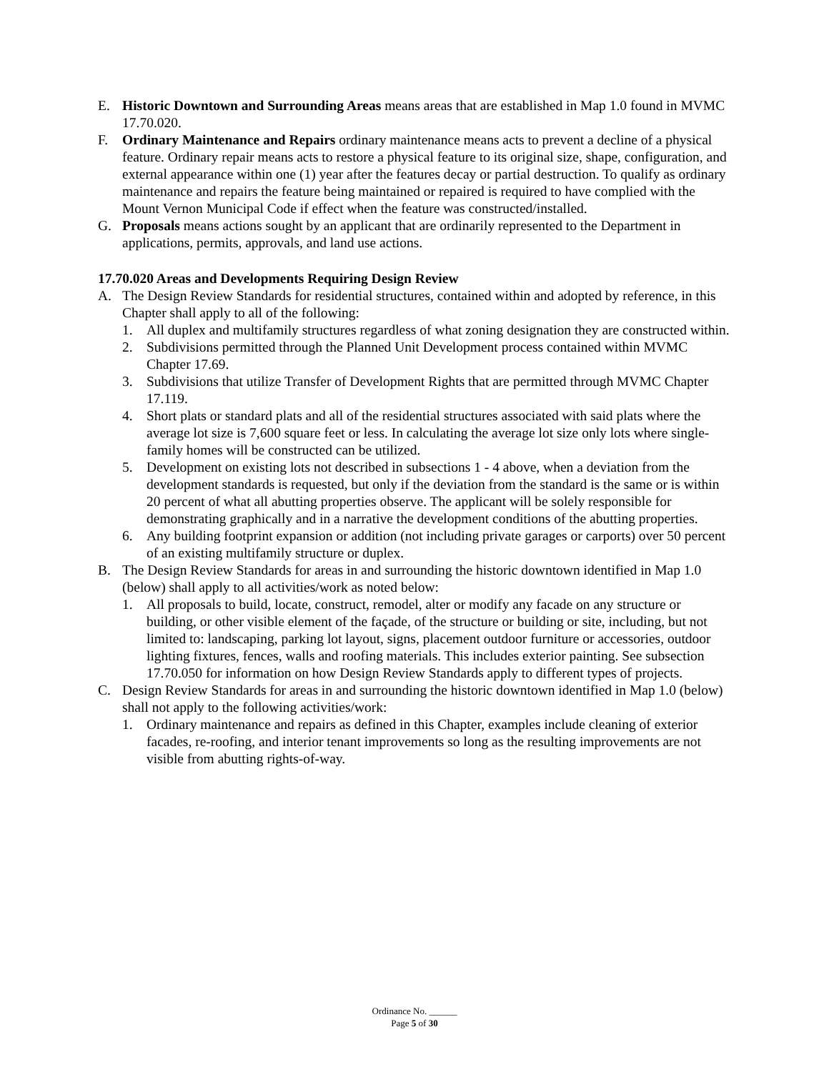E. Historic Downtown and Surrounding Areas means areas that are established in Map 1.0 found in MVMC 17.70.020.
F. Ordinary Maintenance and Repairs ordinary maintenance means acts to prevent a decline of a physical feature. Ordinary repair means acts to restore a physical feature to its original size, shape, configuration, and external appearance within one (1) year after the features decay or partial destruction. To qualify as ordinary maintenance and repairs the feature being maintained or repaired is required to have complied with the Mount Vernon Municipal Code if effect when the feature was constructed/installed.
G. Proposals means actions sought by an applicant that are ordinarily represented to the Department in applications, permits, approvals, and land use actions.
17.70.020 Areas and Developments Requiring Design Review
A. The Design Review Standards for residential structures, contained within and adopted by reference, in this Chapter shall apply to all of the following:
1. All duplex and multifamily structures regardless of what zoning designation they are constructed within.
2. Subdivisions permitted through the Planned Unit Development process contained within MVMC Chapter 17.69.
3. Subdivisions that utilize Transfer of Development Rights that are permitted through MVMC Chapter 17.119.
4. Short plats or standard plats and all of the residential structures associated with said plats where the average lot size is 7,600 square feet or less. In calculating the average lot size only lots where single-family homes will be constructed can be utilized.
5. Development on existing lots not described in subsections 1 - 4 above, when a deviation from the development standards is requested, but only if the deviation from the standard is the same or is within 20 percent of what all abutting properties observe. The applicant will be solely responsible for demonstrating graphically and in a narrative the development conditions of the abutting properties.
6. Any building footprint expansion or addition (not including private garages or carports) over 50 percent of an existing multifamily structure or duplex.
B. The Design Review Standards for areas in and surrounding the historic downtown identified in Map 1.0 (below) shall apply to all activities/work as noted below:
1. All proposals to build, locate, construct, remodel, alter or modify any facade on any structure or building, or other visible element of the façade, of the structure or building or site, including, but not limited to: landscaping, parking lot layout, signs, placement outdoor furniture or accessories, outdoor lighting fixtures, fences, walls and roofing materials. This includes exterior painting. See subsection 17.70.050 for information on how Design Review Standards apply to different types of projects.
C. Design Review Standards for areas in and surrounding the historic downtown identified in Map 1.0 (below) shall not apply to the following activities/work:
1. Ordinary maintenance and repairs as defined in this Chapter, examples include cleaning of exterior facades, re-roofing, and interior tenant improvements so long as the resulting improvements are not visible from abutting rights-of-way.
Ordinance No. ______
Page 5 of 30